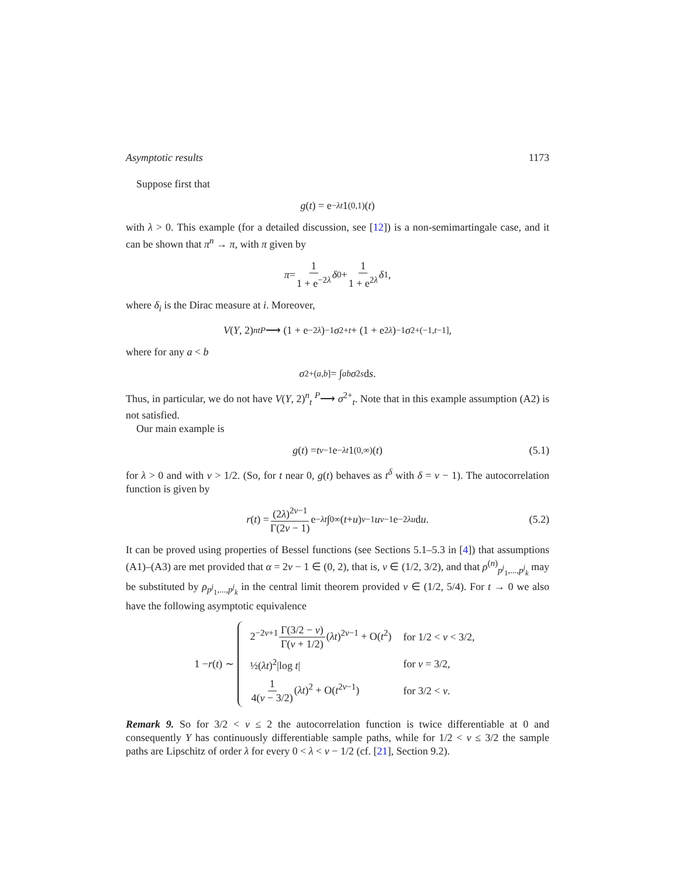Asymptotic results 1173
Suppose first that
g (t) = e<sup>−λt</sup> 1<sub>(0,1)</sub>(t)
with λ > 0. This example (for a detailed discussion, see [12]) is a non-semimartingale case, and it can be shown that π<sup>n</sup> → π, with π given by
π = 1 1 + e<sup>−2λ</sup> δ<sub>0</sub> + 1 1 + e<sup>2λ</sup> δ<sub>1</sub>,
where δ<sub>i</sub> is the Dirac measure at i. Moreover,
V (Y, 2)<sup>n</sup><sub>t</sub> <sup>P</sup> ⟶ (1 + e<sup>−2λ</sup>)<sup>−1</sup> σ<sup>2+</sup><sub>t</sub> + (1 + e<sup>2λ</sup>)<sup>−1</sup> σ<sup>2+</sup><sub>(−1,t−1]</sub>,
where for any a < b
σ<sup>2+</sup><sub>(a,b]</sub> = ∫<sub>a</sub><sup>b</sup> σ<sup>2</sup><sub>s</sub> d s.
Thus, in particular, we do not have V(Y, 2)<sup>n</sup><sub>t</sub> <sup>P</sup>⟶ σ<sup>2+</sup><sub>t</sub>. Note that in this example assumption (A2) is not satisfied.
Our main example is
g (t) = t<sup>ν−1</sup>e<sup>−λt</sup> 1<sub>(0,∞)</sub>(t) (5.1)
for λ > 0 and with ν > 1/2. (So, for t near 0, g(t) behaves as t<sup>δ</sup> with δ = ν − 1). The autocorrelation function is given by
r (t) = (2λ)<sup>2ν−1</sup> Γ(2ν − 1) e<sup>−λt</sup> ∫<sub>0</sub><sup>∞</sup> (t + u)<sup>ν−1</sup> u<sup>ν−1</sup>e<sup>−2λu</sup> d u. (5.2)
It can be proved using properties of Bessel functions (see Sections 5.1–5.3 in [4]) that assumptions (A1)–(A3) are met provided that α = 2ν − 1 ∈ (0, 2), that is, ν ∈ (1/2, 3/2), and that ρ<sup>(n)</sup><sub>p<sup>j</sup><sub>1</sub>,...,p<sup>j</sup><sub>k</sub></sub> may be substituted by ρ<sub>p<sup>j</sup><sub>1</sub>,...,p<sup>j</sup><sub>k</sub></sub> in the central limit theorem provided ν ∈ (1/2, 5/4). For t → 0 we also have the following asymptotic equivalence
1 − r (t) ∼
| 2<sup>−2ν+1</sup> Γ(3/2 − ν ) Γ( ν + 1/2) ( λt )<sup>2ν−1</sup> + O( t<sup>2</sup>) | for 1/2 < ν < 3/2, |
| ½( λt )<sup>2</sup>/log t / | for ν = 3/2, |
| 1 4( ν − 3/2) ( λt )<sup>2</sup> + O( t<sup>2ν−1</sup>) | for 3/2 < ν . |
Remark 9. So for 3/2 < ν ≤ 2 the autocorrelation function is twice differentiable at 0 and consequently Y has continuously differentiable sample paths, while for 1/2 < ν ≤ 3/2 the sample paths are Lipschitz of order λ for every 0 < λ < ν − 1/2 (cf. [21], Section 9.2).